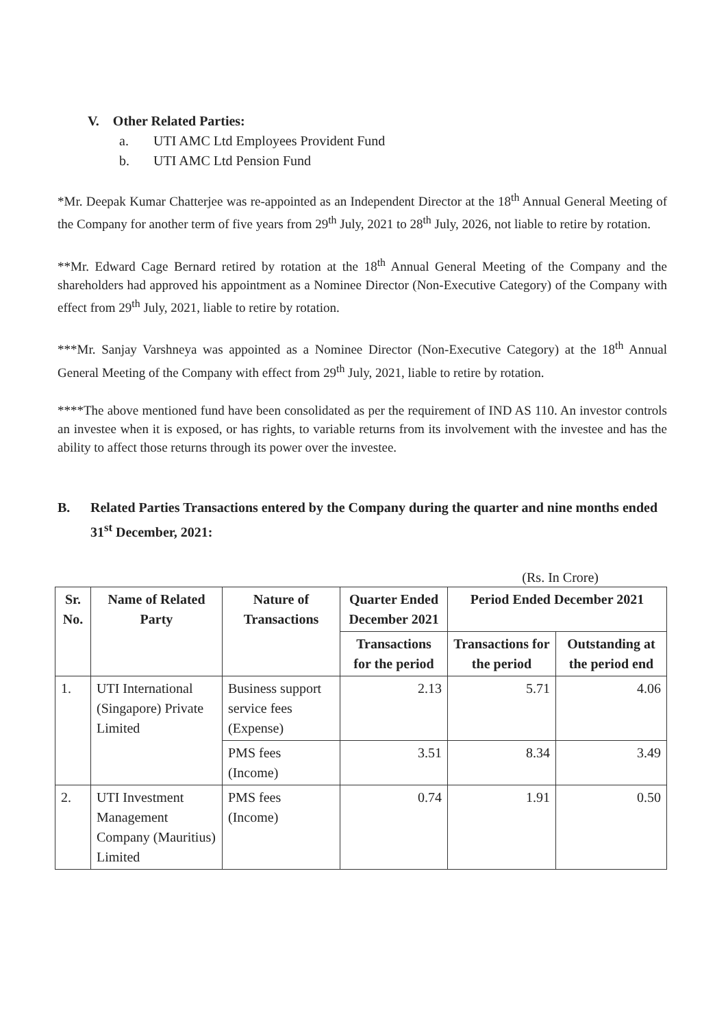V. Other Related Parties:
a. UTI AMC Ltd Employees Provident Fund
b. UTI AMC Ltd Pension Fund
*Mr. Deepak Kumar Chatterjee was re-appointed as an Independent Director at the 18<sup>th</sup> Annual General Meeting of the Company for another term of five years from 29<sup>th</sup> July, 2021 to 28<sup>th</sup> July, 2026, not liable to retire by rotation.
**Mr. Edward Cage Bernard retired by rotation at the 18<sup>th</sup> Annual General Meeting of the Company and the shareholders had approved his appointment as a Nominee Director (Non-Executive Category) of the Company with effect from 29<sup>th</sup> July, 2021, liable to retire by rotation.
***Mr. Sanjay Varshneya was appointed as a Nominee Director (Non-Executive Category) at the 18<sup>th</sup> Annual General Meeting of the Company with effect from 29<sup>th</sup> July, 2021, liable to retire by rotation.
****The above mentioned fund have been consolidated as per the requirement of IND AS 110. An investor controls an investee when it is exposed, or has rights, to variable returns from its involvement with the investee and has the ability to affect those returns through its power over the investee.
B. Related Parties Transactions entered by the Company during the quarter and nine months ended 31<sup>st</sup> December, 2021:
(Rs. In Crore)
| Sr. No. | Name of Related Party | Nature of Transactions | Quarter Ended December 2021 | Period Ended December 2021 | |
| --- | --- | --- | --- | --- | --- |
| | | | Transactions for the period | Transactions for the period | Outstanding at the period end |
| 1. | UTI International (Singapore) Private Limited | Business support service fees (Expense) | 2.13 | 5.71 | 4.06 |
| | | PMS fees (Income) | 3.51 | 8.34 | 3.49 |
| 2. | UTI Investment Management Company (Mauritius) Limited | PMS fees (Income) | 0.74 | 1.91 | 0.50 |